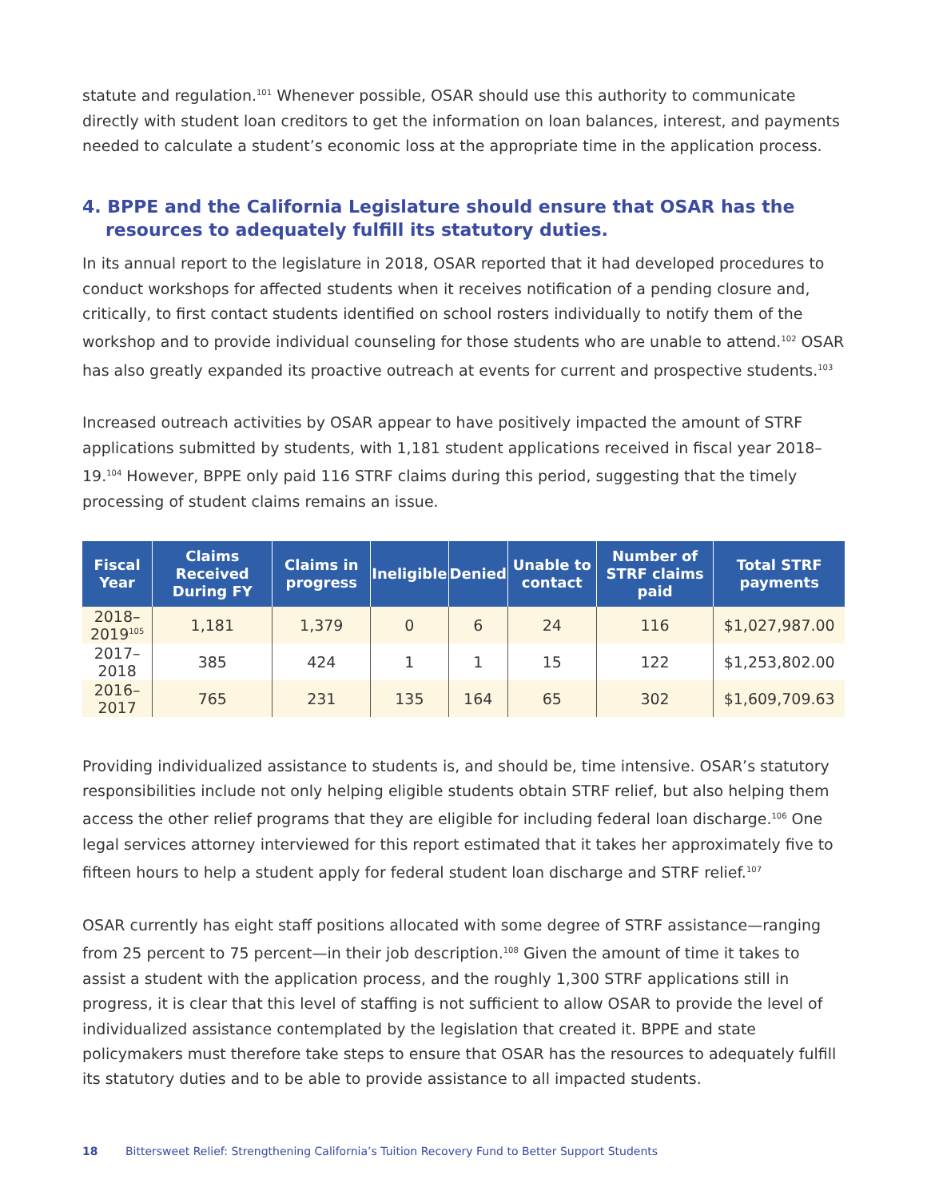statute and regulation.<sup>101</sup> Whenever possible, OSAR should use this authority to communicate directly with student loan creditors to get the information on loan balances, interest, and payments needed to calculate a student’s economic loss at the appropriate time in the application process.
4. BPPE and the California Legislature should ensure that OSAR has the resources to adequately fulfill its statutory duties.
In its annual report to the legislature in 2018, OSAR reported that it had developed procedures to conduct workshops for affected students when it receives notification of a pending closure and, critically, to first contact students identified on school rosters individually to notify them of the workshop and to provide individual counseling for those students who are unable to attend.<sup>102</sup> OSAR has also greatly expanded its proactive outreach at events for current and prospective students.<sup>103</sup>
Increased outreach activities by OSAR appear to have positively impacted the amount of STRF applications submitted by students, with 1,181 student applications received in fiscal year 2018–19.<sup>104</sup> However, BPPE only paid 116 STRF claims during this period, suggesting that the timely processing of student claims remains an issue.
| Fiscal Year | Claims Received During FY | Claims in progress | Ineligible | Denied | Unable to contact | Number of STRF claims paid | Total STRF payments |
| --- | --- | --- | --- | --- | --- | --- | --- |
| 2018–2019<sup>105</sup> | 1,181 | 1,379 | 0 | 6 | 24 | 116 | $1,027,987.00 |
| 2017–2018 | 385 | 424 | 1 | 1 | 15 | 122 | $1,253,802.00 |
| 2016–2017 | 765 | 231 | 135 | 164 | 65 | 302 | $1,609,709.63 |
Providing individualized assistance to students is, and should be, time intensive. OSAR’s statutory responsibilities include not only helping eligible students obtain STRF relief, but also helping them access the other relief programs that they are eligible for including federal loan discharge.<sup>106</sup> One legal services attorney interviewed for this report estimated that it takes her approximately five to fifteen hours to help a student apply for federal student loan discharge and STRF relief.<sup>107</sup>
OSAR currently has eight staff positions allocated with some degree of STRF assistance—ranging from 25 percent to 75 percent—in their job description.<sup>108</sup> Given the amount of time it takes to assist a student with the application process, and the roughly 1,300 STRF applications still in progress, it is clear that this level of staffing is not sufficient to allow OSAR to provide the level of individualized assistance contemplated by the legislation that created it. BPPE and state policymakers must therefore take steps to ensure that OSAR has the resources to adequately fulfill its statutory duties and to be able to provide assistance to all impacted students.
18 Bittersweet Relief: Strengthening California’s Tuition Recovery Fund to Better Support Students